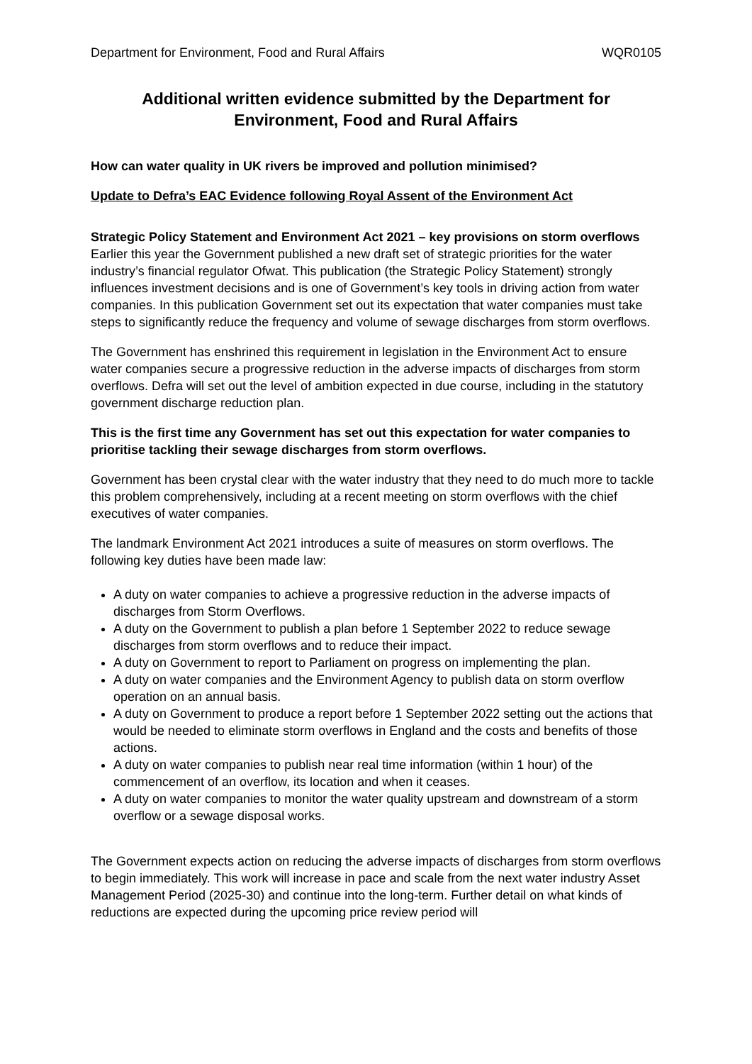Department for Environment, Food and Rural Affairs WQR0105
Additional written evidence submitted by the Department for Environment, Food and Rural Affairs
How can water quality in UK rivers be improved and pollution minimised?
Update to Defra’s EAC Evidence following Royal Assent of the Environment Act
Strategic Policy Statement and Environment Act 2021 – key provisions on storm overflows
Earlier this year the Government published a new draft set of strategic priorities for the water industry’s financial regulator Ofwat. This publication (the Strategic Policy Statement) strongly influences investment decisions and is one of Government’s key tools in driving action from water companies. In this publication Government set out its expectation that water companies must take steps to significantly reduce the frequency and volume of sewage discharges from storm overflows.
The Government has enshrined this requirement in legislation in the Environment Act to ensure water companies secure a progressive reduction in the adverse impacts of discharges from storm overflows. Defra will set out the level of ambition expected in due course, including in the statutory government discharge reduction plan.
This is the first time any Government has set out this expectation for water companies to prioritise tackling their sewage discharges from storm overflows.
Government has been crystal clear with the water industry that they need to do much more to tackle this problem comprehensively, including at a recent meeting on storm overflows with the chief executives of water companies.
The landmark Environment Act 2021 introduces a suite of measures on storm overflows. The following key duties have been made law:
A duty on water companies to achieve a progressive reduction in the adverse impacts of discharges from Storm Overflows.
A duty on the Government to publish a plan before 1 September 2022 to reduce sewage discharges from storm overflows and to reduce their impact.
A duty on Government to report to Parliament on progress on implementing the plan.
A duty on water companies and the Environment Agency to publish data on storm overflow operation on an annual basis.
A duty on Government to produce a report before 1 September 2022 setting out the actions that would be needed to eliminate storm overflows in England and the costs and benefits of those actions.
A duty on water companies to publish near real time information (within 1 hour) of the commencement of an overflow, its location and when it ceases.
A duty on water companies to monitor the water quality upstream and downstream of a storm overflow or a sewage disposal works.
The Government expects action on reducing the adverse impacts of discharges from storm overflows to begin immediately. This work will increase in pace and scale from the next water industry Asset Management Period (2025-30) and continue into the long-term. Further detail on what kinds of reductions are expected during the upcoming price review period will